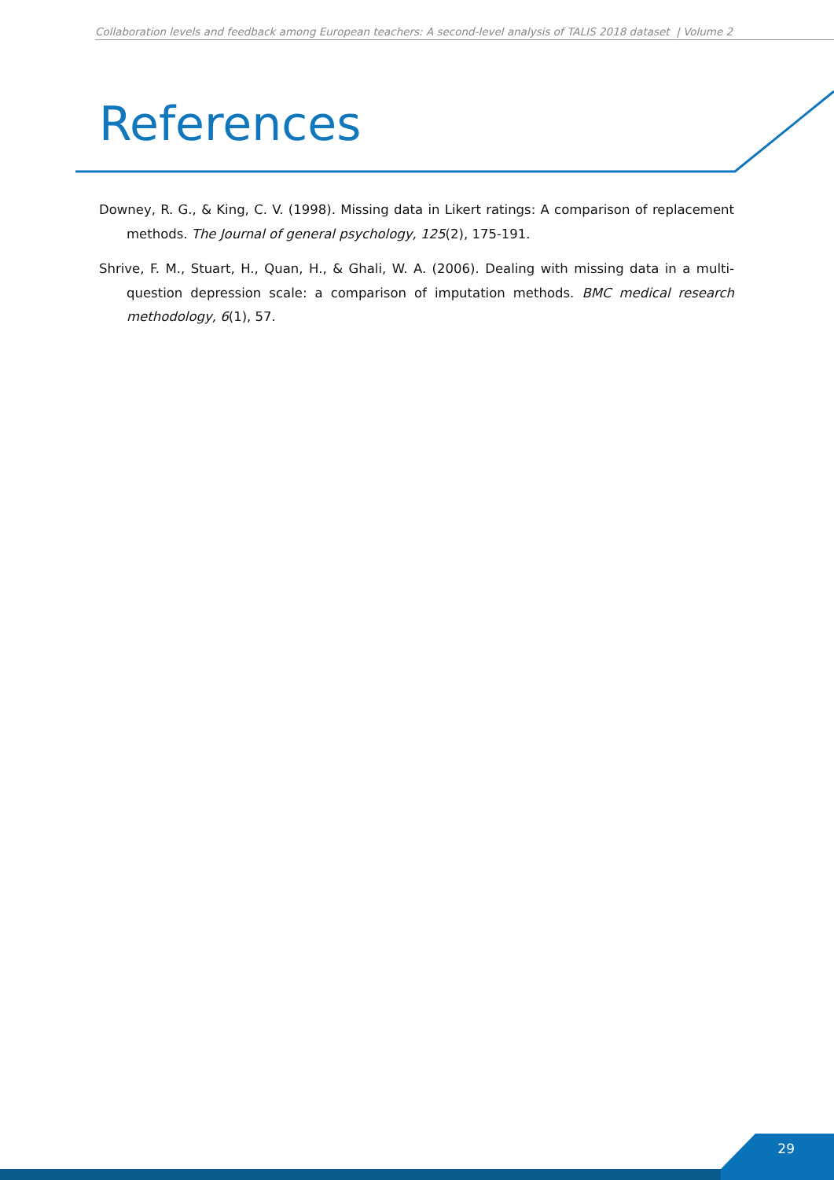Collaboration levels and feedback among European teachers: A second-level analysis of TALIS 2018 dataset | Volume 2
References
Downey, R. G., & King, C. V. (1998). Missing data in Likert ratings: A comparison of replacement methods. The Journal of general psychology, 125(2), 175-191.
Shrive, F. M., Stuart, H., Quan, H., & Ghali, W. A. (2006). Dealing with missing data in a multi-question depression scale: a comparison of imputation methods. BMC medical research methodology, 6(1), 57.
29